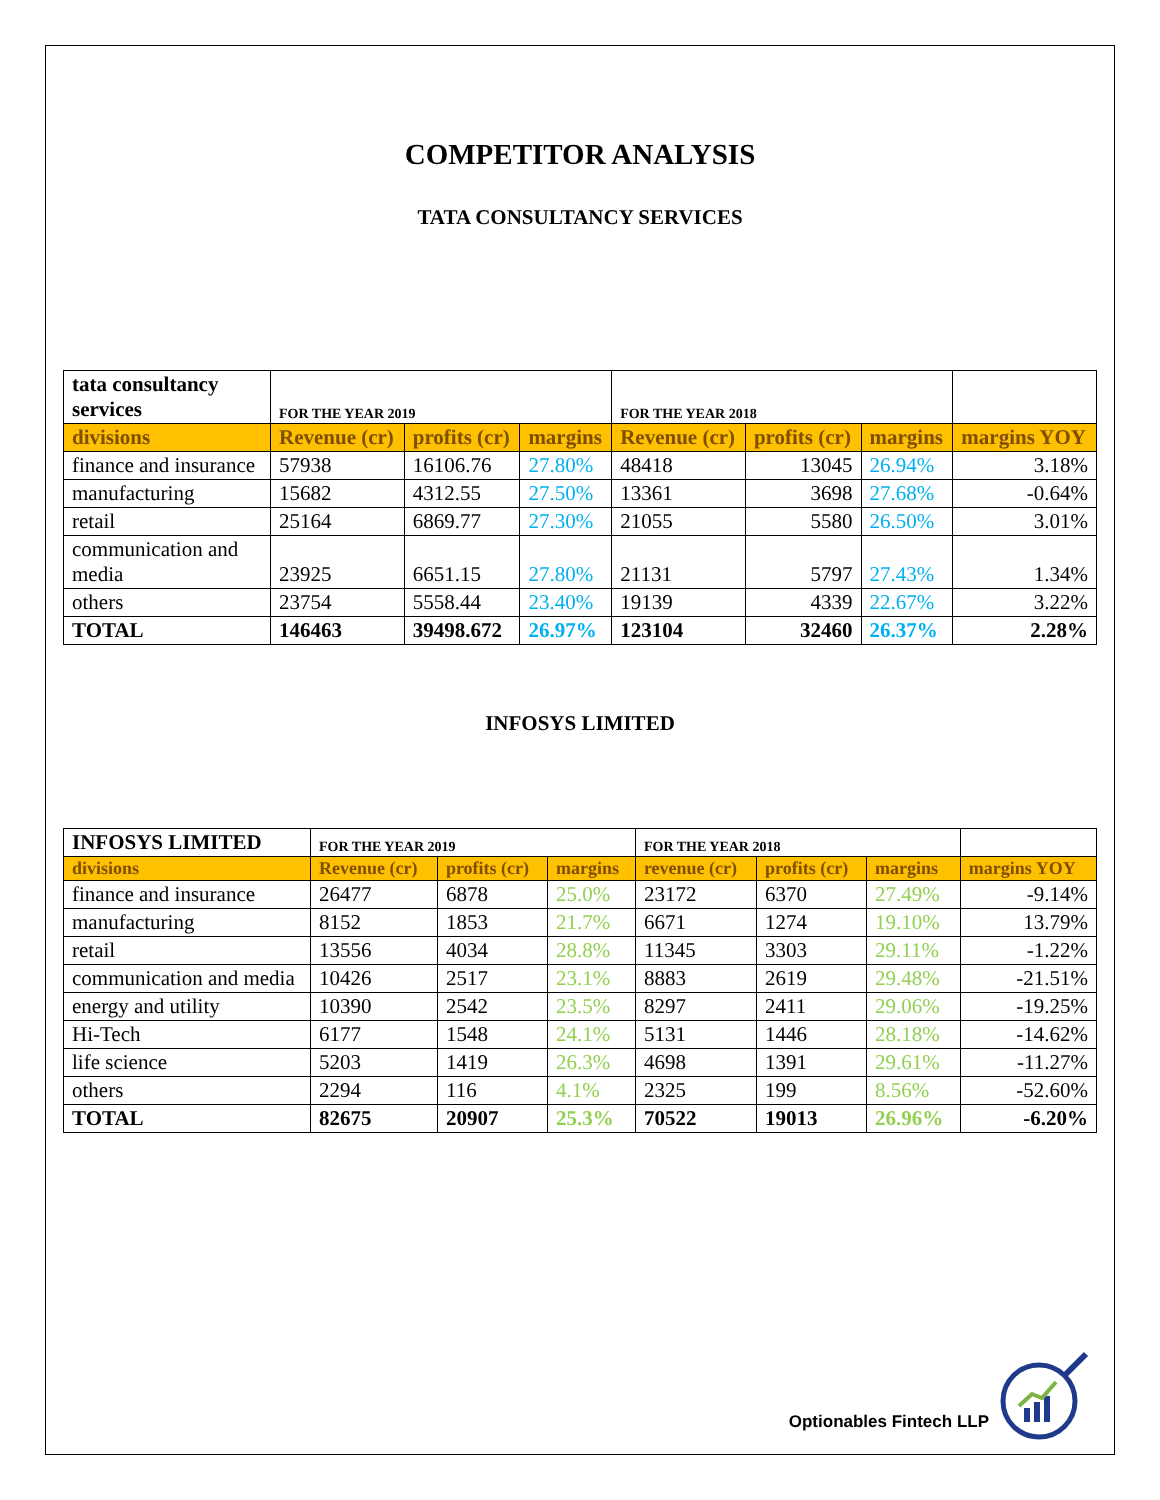COMPETITOR ANALYSIS
TATA CONSULTANCY SERVICES
| tata consultancy services | FOR THE YEAR 2019 | | | FOR THE YEAR 2018 | | | |
| divisions | Revenue (cr) | profits (cr) | margins | Revenue (cr) | profits (cr) | margins | margins YOY |
| finance and insurance | 57938 | 16106.76 | 27.80% | 48418 | 13045 | 26.94% | 3.18% |
| manufacturing | 15682 | 4312.55 | 27.50% | 13361 | 3698 | 27.68% | -0.64% |
| retail | 25164 | 6869.77 | 27.30% | 21055 | 5580 | 26.50% | 3.01% |
| communication and media | 23925 | 6651.15 | 27.80% | 21131 | 5797 | 27.43% | 1.34% |
| others | 23754 | 5558.44 | 23.40% | 19139 | 4339 | 22.67% | 3.22% |
| TOTAL | 146463 | 39498.672 | 26.97% | 123104 | 32460 | 26.37% | 2.28% |
INFOSYS LIMITED
| INFOSYS LIMITED | FOR THE YEAR 2019 | | | FOR THE YEAR 2018 | | | |
| divisions | Revenue (cr) | profits (cr) | margins | revenue (cr) | profits (cr) | margins | margins YOY |
| finance and insurance | 26477 | 6878 | 25.0% | 23172 | 6370 | 27.49% | -9.14% |
| manufacturing | 8152 | 1853 | 21.7% | 6671 | 1274 | 19.10% | 13.79% |
| retail | 13556 | 4034 | 28.8% | 11345 | 3303 | 29.11% | -1.22% |
| communication and media | 10426 | 2517 | 23.1% | 8883 | 2619 | 29.48% | -21.51% |
| energy and utility | 10390 | 2542 | 23.5% | 8297 | 2411 | 29.06% | -19.25% |
| Hi-Tech | 6177 | 1548 | 24.1% | 5131 | 1446 | 28.18% | -14.62% |
| life science | 5203 | 1419 | 26.3% | 4698 | 1391 | 29.61% | -11.27% |
| others | 2294 | 116 | 4.1% | 2325 | 199 | 8.56% | -52.60% |
| TOTAL | 82675 | 20907 | 25.3% | 70522 | 19013 | 26.96% | -6.20% |
Optionables Fintech LLP